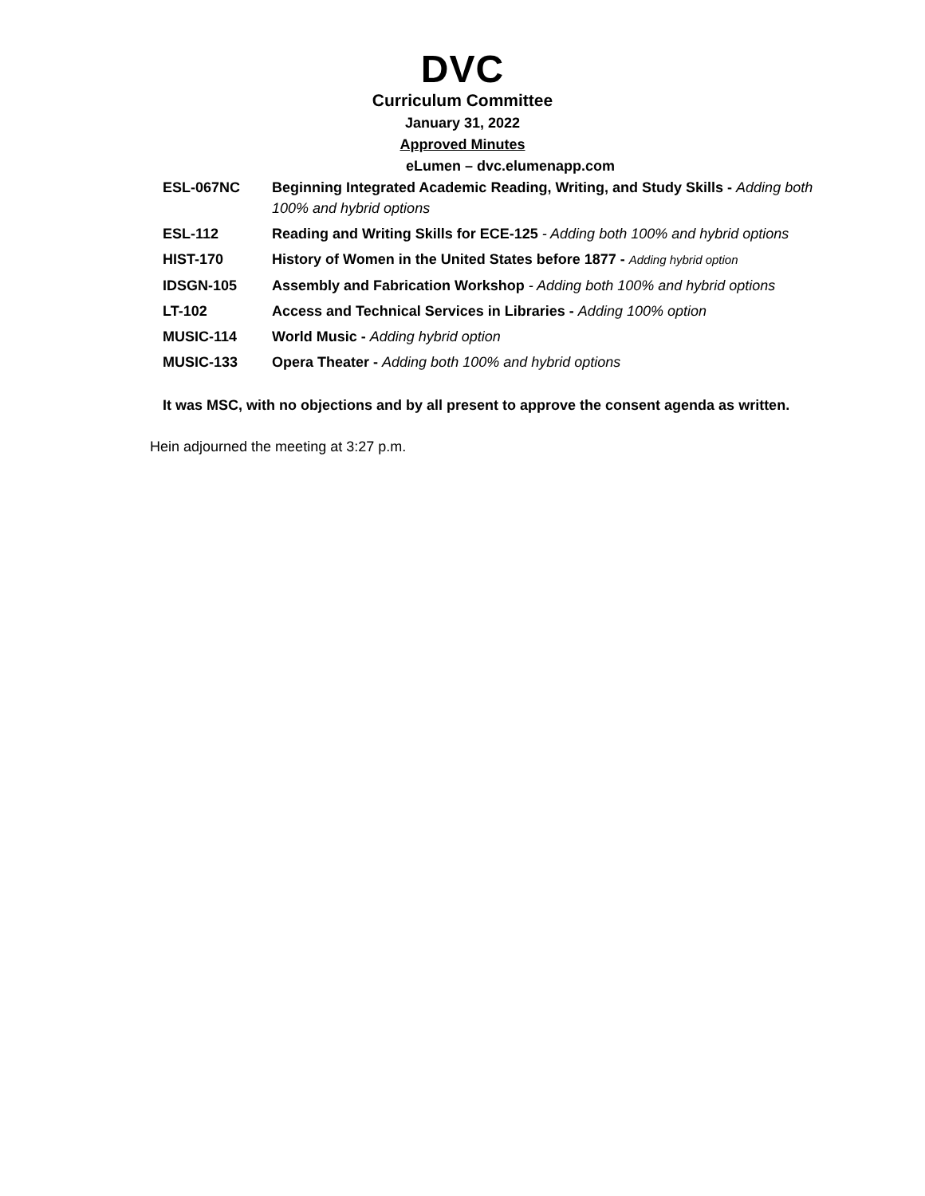DVC
Curriculum Committee
January 31, 2022
Approved Minutes
eLumen – dvc.elumenapp.com
| ESL-067NC | Beginning Integrated Academic Reading, Writing, and Study Skills - Adding both 100% and hybrid options |
| ESL-112 | Reading and Writing Skills for ECE-125 - Adding both 100% and hybrid options |
| HIST-170 | History of Women in the United States before 1877 - Adding hybrid option |
| IDSGN-105 | Assembly and Fabrication Workshop - Adding both 100% and hybrid options |
| LT-102 | Access and Technical Services in Libraries - Adding 100% option |
| MUSIC-114 | World Music - Adding hybrid option |
| MUSIC-133 | Opera Theater - Adding both 100% and hybrid options |
It was MSC, with no objections and by all present to approve the consent agenda as written.
Hein adjourned the meeting at 3:27 p.m.